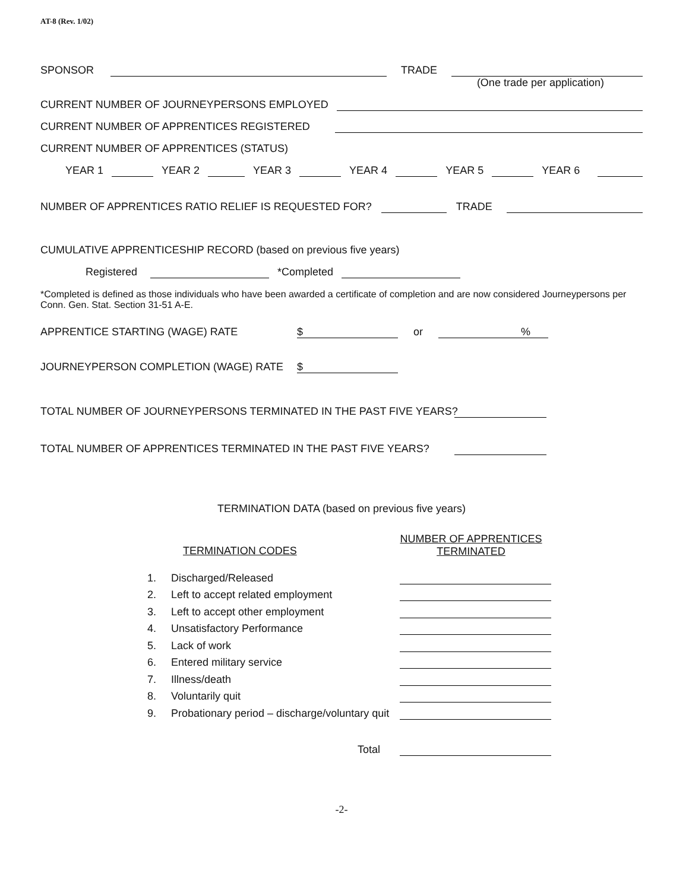AT-8 (Rev. 1/02)
SPONSOR TRADE
(One trade per application)
CURRENT NUMBER OF JOURNEYPERSONS EMPLOYED
CURRENT NUMBER OF APPRENTICES REGISTERED
CURRENT NUMBER OF APPRENTICES (STATUS)
YEAR 1 YEAR 2 YEAR 3 YEAR 4 YEAR 5 YEAR 6
NUMBER OF APPRENTICES RATIO RELIEF IS REQUESTED FOR? TRADE
CUMULATIVE APPRENTICESHIP RECORD (based on previous five years)
Registered *Completed
*Completed is defined as those individuals who have been awarded a certificate of completion and are now considered Journeypersons per Conn. Gen. Stat. Section 31-51 A-E.
APPRENTICE STARTING (WAGE) RATE $ or%
JOURNEYPERSON COMPLETION (WAGE) RATE $
TOTAL NUMBER OF JOURNEYPERSONS TERMINATED IN THE PAST FIVE YEARS?
TOTAL NUMBER OF APPRENTICES TERMINATED IN THE PAST FIVE YEARS?
TERMINATION DATA (based on previous five years)
TERMINATION CODES
NUMBER OF APPRENTICES
TERMINATED
1. Discharged/Released
2. Left to accept related employment
3. Left to accept other employment
4. Unsatisfactory Performance
5. Lack of work
6. Entered military service
7. Illness/death
8. Voluntarily quit
9. Probationary period – discharge/voluntary quit
Total
-2-